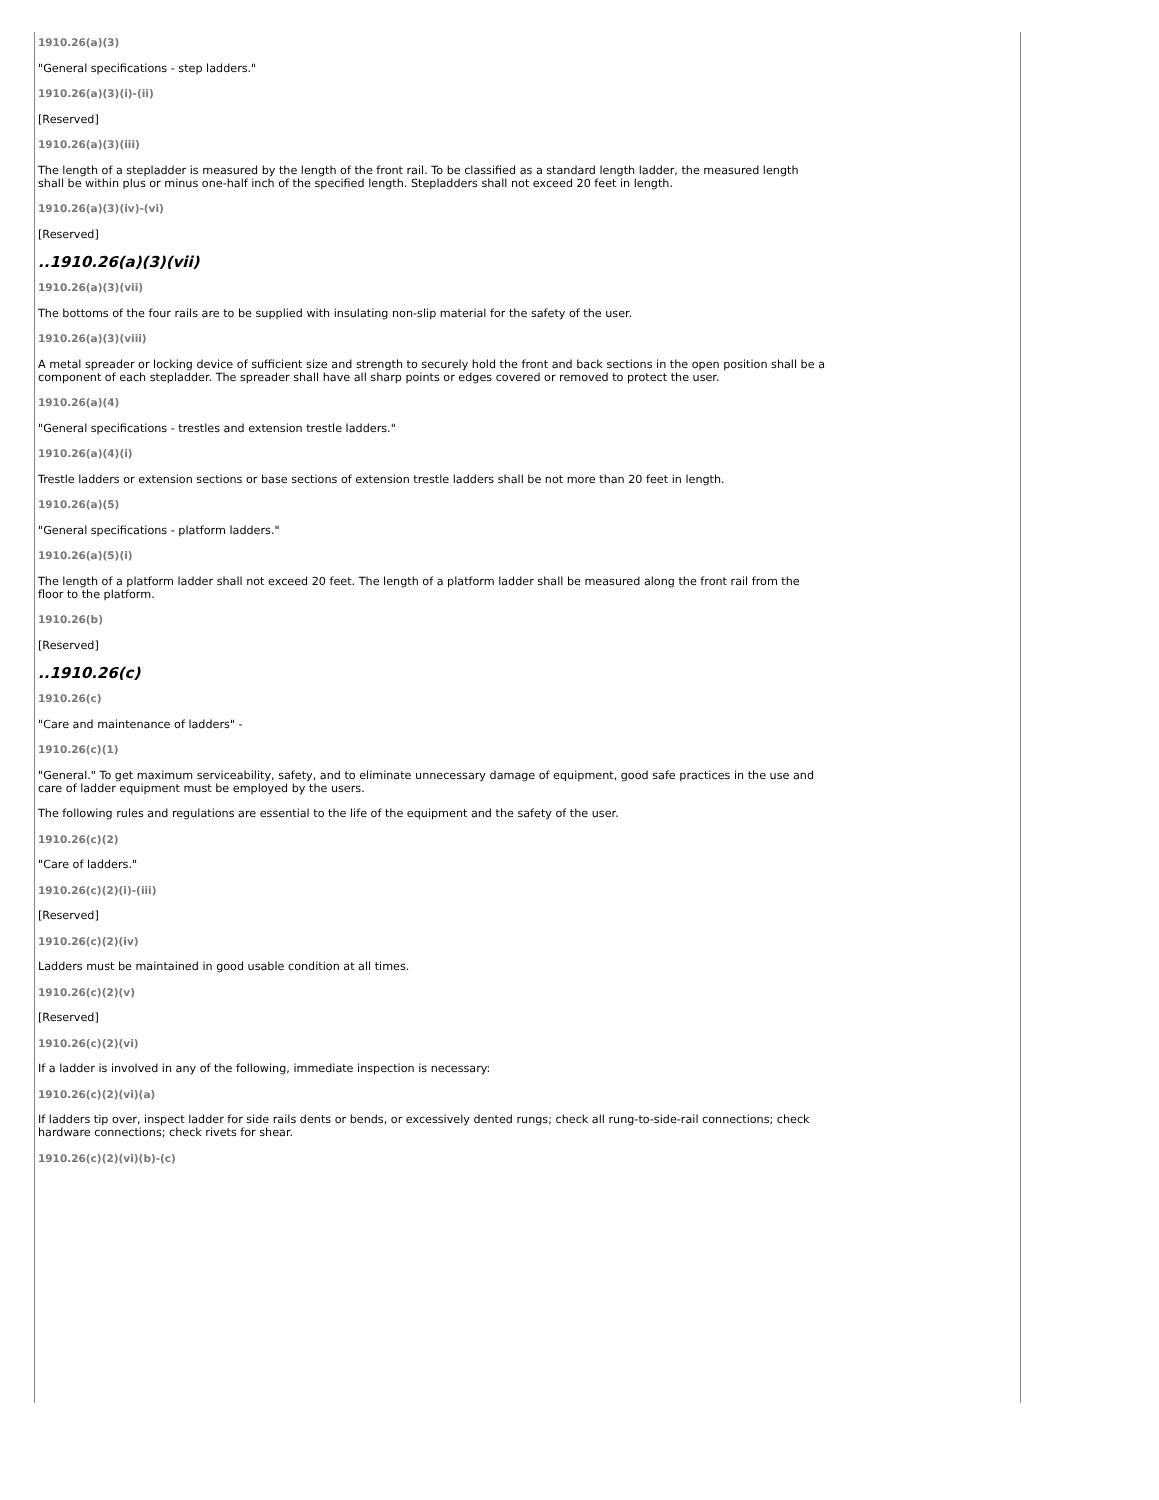1910.26(a)(3)
"General specifications - step ladders."
1910.26(a)(3)(i)-(ii)
[Reserved]
1910.26(a)(3)(iii)
The length of a stepladder is measured by the length of the front rail. To be classified as a standard length ladder, the measured length shall be within plus or minus one-half inch of the specified length. Stepladders shall not exceed 20 feet in length.
1910.26(a)(3)(iv)-(vi)
[Reserved]
..1910.26(a)(3)(vii)
1910.26(a)(3)(vii)
The bottoms of the four rails are to be supplied with insulating non-slip material for the safety of the user.
1910.26(a)(3)(viii)
A metal spreader or locking device of sufficient size and strength to securely hold the front and back sections in the open position shall be a component of each stepladder. The spreader shall have all sharp points or edges covered or removed to protect the user.
1910.26(a)(4)
"General specifications - trestles and extension trestle ladders."
1910.26(a)(4)(i)
Trestle ladders or extension sections or base sections of extension trestle ladders shall be not more than 20 feet in length.
1910.26(a)(5)
"General specifications - platform ladders."
1910.26(a)(5)(i)
The length of a platform ladder shall not exceed 20 feet. The length of a platform ladder shall be measured along the front rail from the floor to the platform.
1910.26(b)
[Reserved]
..1910.26(c)
1910.26(c)
"Care and maintenance of ladders" -
1910.26(c)(1)
"General." To get maximum serviceability, safety, and to eliminate unnecessary damage of equipment, good safe practices in the use and care of ladder equipment must be employed by the users.
The following rules and regulations are essential to the life of the equipment and the safety of the user.
1910.26(c)(2)
"Care of ladders."
1910.26(c)(2)(i)-(iii)
[Reserved]
1910.26(c)(2)(iv)
Ladders must be maintained in good usable condition at all times.
1910.26(c)(2)(v)
[Reserved]
1910.26(c)(2)(vi)
If a ladder is involved in any of the following, immediate inspection is necessary:
1910.26(c)(2)(vi)(a)
If ladders tip over, inspect ladder for side rails dents or bends, or excessively dented rungs; check all rung-to-side-rail connections; check hardware connections; check rivets for shear.
1910.26(c)(2)(vi)(b)-(c)